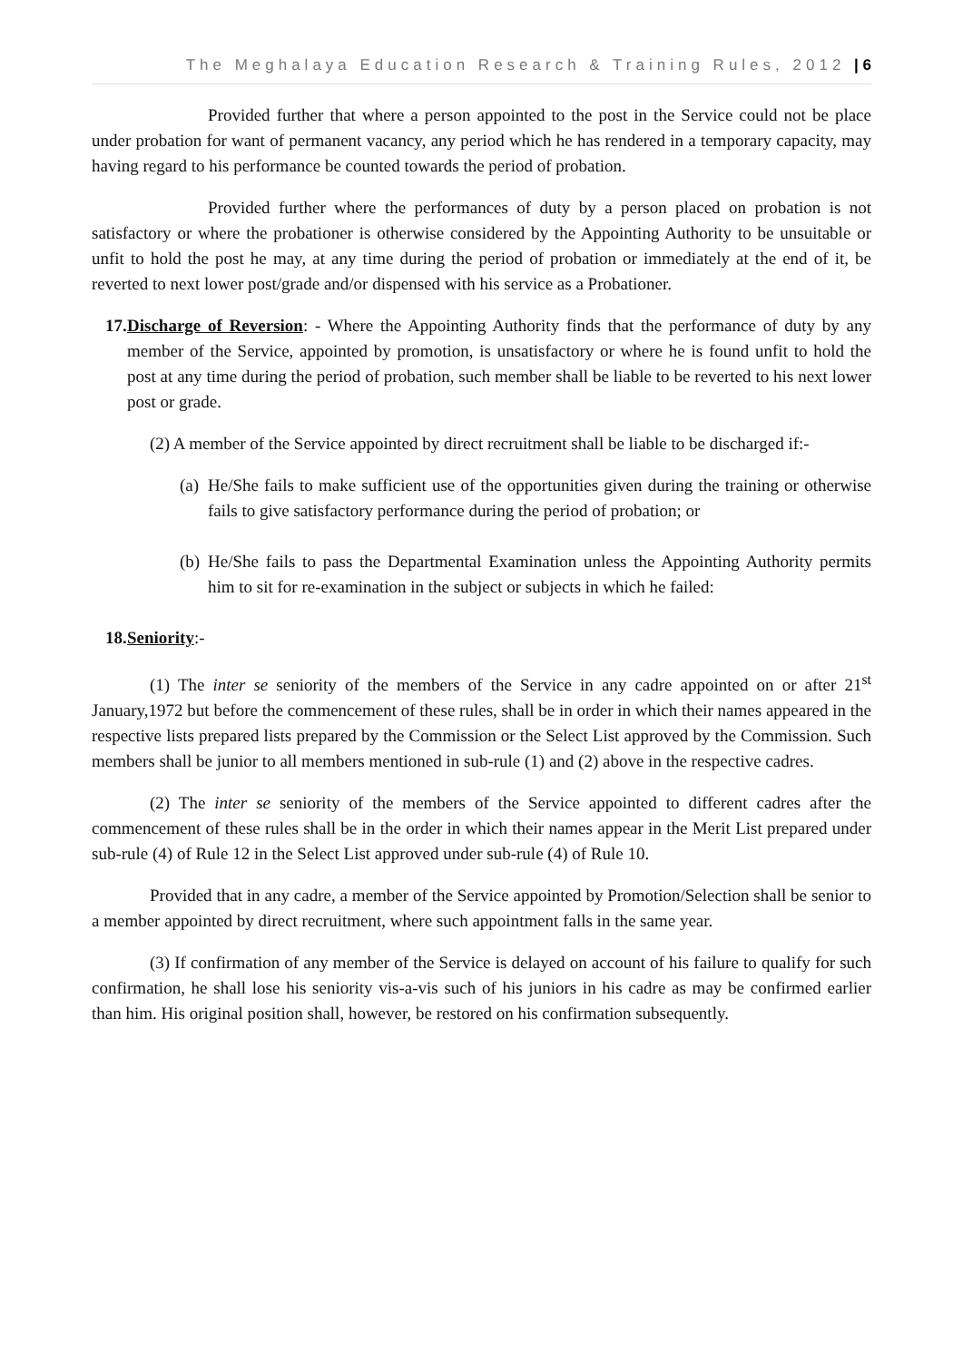The Meghalaya Education Research & Training Rules, 2012 | 6
Provided further that where a person appointed to the post in the Service could not be place under probation for want of permanent vacancy, any period which he has rendered in a temporary capacity, may having regard to his performance be counted towards the period of probation.
Provided further where the performances of duty by a person placed on probation is not satisfactory or where the probationer is otherwise considered by the Appointing Authority to be unsuitable or unfit to hold the post he may, at any time during the period of probation or immediately at the end of it, be reverted to next lower post/grade and/or dispensed with his service as a Probationer.
17.
Discharge of Reversion: - Where the Appointing Authority finds that the performance of duty by any member of the Service, appointed by promotion, is unsatisfactory or where he is found unfit to hold the post at any time during the period of probation, such member shall be liable to be reverted to his next lower post or grade.
(2) A member of the Service appointed by direct recruitment shall be liable to be discharged if:-
(a)
He/She fails to make sufficient use of the opportunities given during the training or otherwise fails to give satisfactory performance during the period of probation; or
(b)
He/She fails to pass the Departmental Examination unless the Appointing Authority permits him to sit for re-examination in the subject or subjects in which he failed:
18. Seniority:-
(1) The inter se seniority of the members of the Service in any cadre appointed on or after 21<sup>st</sup> January,1972 but before the commencement of these rules, shall be in order in which their names appeared in the respective lists prepared lists prepared by the Commission or the Select List approved by the Commission. Such members shall be junior to all members mentioned in sub-rule (1) and (2) above in the respective cadres.
(2) The inter se seniority of the members of the Service appointed to different cadres after the commencement of these rules shall be in the order in which their names appear in the Merit List prepared under sub-rule (4) of Rule 12 in the Select List approved under sub-rule (4) of Rule 10.
Provided that in any cadre, a member of the Service appointed by Promotion/Selection shall be senior to a member appointed by direct recruitment, where such appointment falls in the same year.
(3) If confirmation of any member of the Service is delayed on account of his failure to qualify for such confirmation, he shall lose his seniority vis-a-vis such of his juniors in his cadre as may be confirmed earlier than him. His original position shall, however, be restored on his confirmation subsequently.